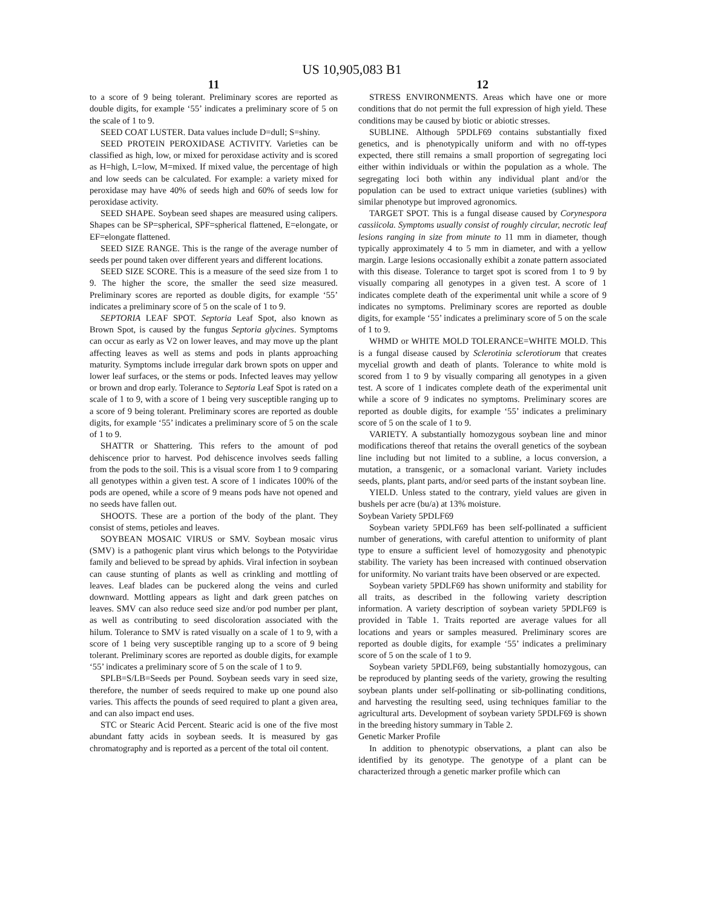US 10,905,083 B1
11
to a score of 9 being tolerant. Preliminary scores are reported as double digits, for example ‘55’ indicates a preliminary score of 5 on the scale of 1 to 9.
SEED COAT LUSTER. Data values include D=dull; S=shiny.
SEED PROTEIN PEROXIDASE ACTIVITY. Varieties can be classified as high, low, or mixed for peroxidase activity and is scored as H=high, L=low, M=mixed. If mixed value, the percentage of high and low seeds can be calculated. For example: a variety mixed for peroxidase may have 40% of seeds high and 60% of seeds low for peroxidase activity.
SEED SHAPE. Soybean seed shapes are measured using calipers. Shapes can be SP=spherical, SPF=spherical flattened, E=elongate, or EF=elongate flattened.
SEED SIZE RANGE. This is the range of the average number of seeds per pound taken over different years and different locations.
SEED SIZE SCORE. This is a measure of the seed size from 1 to 9. The higher the score, the smaller the seed size measured. Preliminary scores are reported as double digits, for example ‘55’ indicates a preliminary score of 5 on the scale of 1 to 9.
SEPTORIA LEAF SPOT. Septoria Leaf Spot, also known as Brown Spot, is caused by the fungus Septoria glycines. Symptoms can occur as early as V2 on lower leaves, and may move up the plant affecting leaves as well as stems and pods in plants approaching maturity. Symptoms include irregular dark brown spots on upper and lower leaf surfaces, or the stems or pods. Infected leaves may yellow or brown and drop early. Tolerance to Septoria Leaf Spot is rated on a scale of 1 to 9, with a score of 1 being very susceptible ranging up to a score of 9 being tolerant. Preliminary scores are reported as double digits, for example ‘55’ indicates a preliminary score of 5 on the scale of 1 to 9.
SHATTR or Shattering. This refers to the amount of pod dehiscence prior to harvest. Pod dehiscence involves seeds falling from the pods to the soil. This is a visual score from 1 to 9 comparing all genotypes within a given test. A score of 1 indicates 100% of the pods are opened, while a score of 9 means pods have not opened and no seeds have fallen out.
SHOOTS. These are a portion of the body of the plant. They consist of stems, petioles and leaves.
SOYBEAN MOSAIC VIRUS or SMV. Soybean mosaic virus (SMV) is a pathogenic plant virus which belongs to the Potyviridae family and believed to be spread by aphids. Viral infection in soybean can cause stunting of plants as well as crinkling and mottling of leaves. Leaf blades can be puckered along the veins and curled downward. Mottling appears as light and dark green patches on leaves. SMV can also reduce seed size and/or pod number per plant, as well as contributing to seed discoloration associated with the hilum. Tolerance to SMV is rated visually on a scale of 1 to 9, with a score of 1 being very susceptible ranging up to a score of 9 being tolerant. Preliminary scores are reported as double digits, for example ‘55’ indicates a preliminary score of 5 on the scale of 1 to 9.
SPLB=S/LB=Seeds per Pound. Soybean seeds vary in seed size, therefore, the number of seeds required to make up one pound also varies. This affects the pounds of seed required to plant a given area, and can also impact end uses.
STC or Stearic Acid Percent. Stearic acid is one of the five most abundant fatty acids in soybean seeds. It is measured by gas chromatography and is reported as a percent of the total oil content.
12
STRESS ENVIRONMENTS. Areas which have one or more conditions that do not permit the full expression of high yield. These conditions may be caused by biotic or abiotic stresses.
SUBLINE. Although 5PDLF69 contains substantially fixed genetics, and is phenotypically uniform and with no off-types expected, there still remains a small proportion of segregating loci either within individuals or within the population as a whole. The segregating loci both within any individual plant and/or the population can be used to extract unique varieties (sublines) with similar phenotype but improved agronomics.
TARGET SPOT. This is a fungal disease caused by Corynespora cassiicola. Symptoms usually consist of roughly circular, necrotic leaf lesions ranging in size from minute to 11 mm in diameter, though typically approximately 4 to 5 mm in diameter, and with a yellow margin. Large lesions occasionally exhibit a zonate pattern associated with this disease. Tolerance to target spot is scored from 1 to 9 by visually comparing all genotypes in a given test. A score of 1 indicates complete death of the experimental unit while a score of 9 indicates no symptoms. Preliminary scores are reported as double digits, for example ‘55’ indicates a preliminary score of 5 on the scale of 1 to 9.
WHMD or WHITE MOLD TOLERANCE=WHITE MOLD. This is a fungal disease caused by Sclerotinia sclerotiorum that creates mycelial growth and death of plants. Tolerance to white mold is scored from 1 to 9 by visually comparing all genotypes in a given test. A score of 1 indicates complete death of the experimental unit while a score of 9 indicates no symptoms. Preliminary scores are reported as double digits, for example ‘55’ indicates a preliminary score of 5 on the scale of 1 to 9.
VARIETY. A substantially homozygous soybean line and minor modifications thereof that retains the overall genetics of the soybean line including but not limited to a subline, a locus conversion, a mutation, a transgenic, or a somaclonal variant. Variety includes seeds, plants, plant parts, and/or seed parts of the instant soybean line.
YIELD. Unless stated to the contrary, yield values are given in bushels per acre (bu/a) at 13% moisture.
Soybean Variety 5PDLF69
Soybean variety 5PDLF69 has been self-pollinated a sufficient number of generations, with careful attention to uniformity of plant type to ensure a sufficient level of homozygosity and phenotypic stability. The variety has been increased with continued observation for uniformity. No variant traits have been observed or are expected.
Soybean variety 5PDLF69 has shown uniformity and stability for all traits, as described in the following variety description information. A variety description of soybean variety 5PDLF69 is provided in Table 1. Traits reported are average values for all locations and years or samples measured. Preliminary scores are reported as double digits, for example ‘55’ indicates a preliminary score of 5 on the scale of 1 to 9.
Soybean variety 5PDLF69, being substantially homozygous, can be reproduced by planting seeds of the variety, growing the resulting soybean plants under self-pollinating or sib-pollinating conditions, and harvesting the resulting seed, using techniques familiar to the agricultural arts. Development of soybean variety 5PDLF69 is shown in the breeding history summary in Table 2.
Genetic Marker Profile
In addition to phenotypic observations, a plant can also be identified by its genotype. The genotype of a plant can be characterized through a genetic marker profile which can